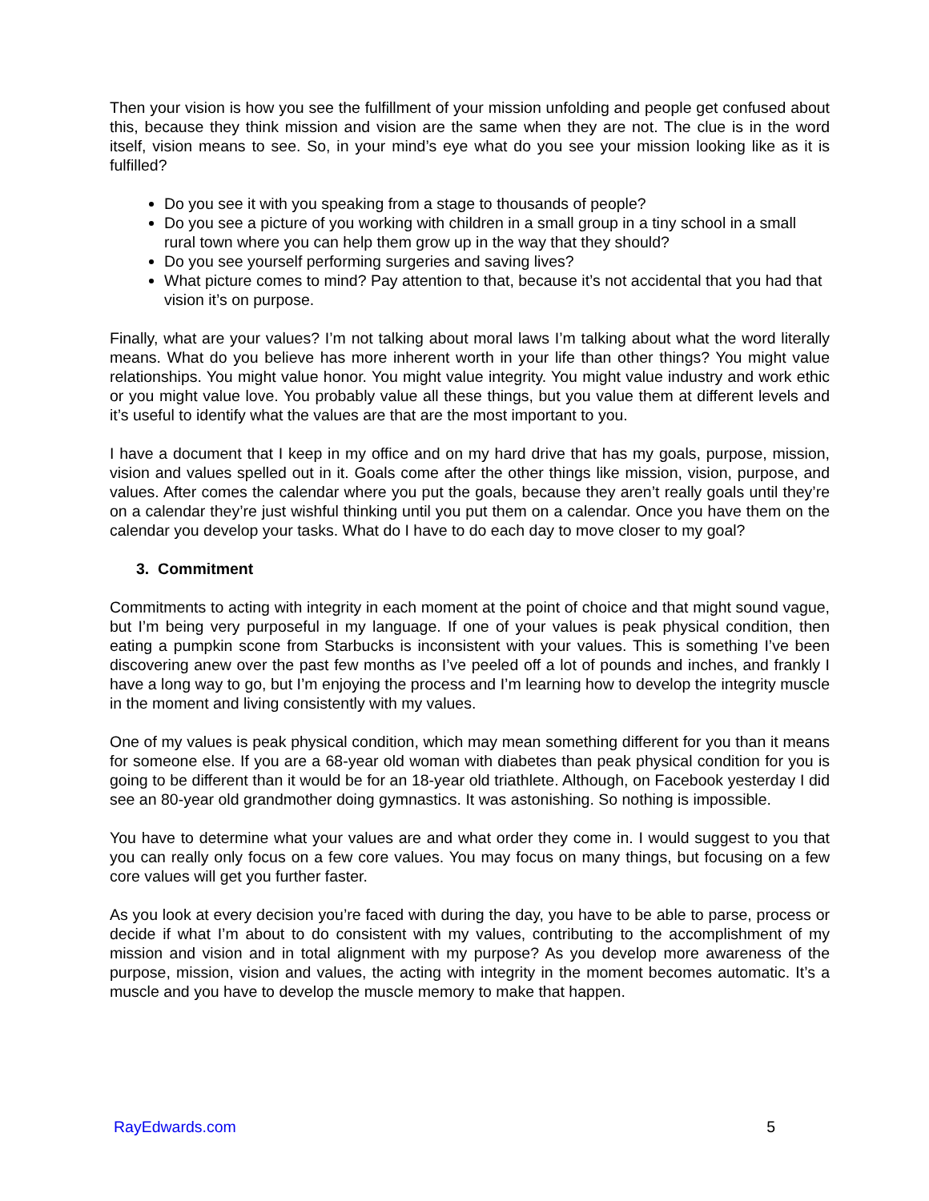Then your vision is how you see the fulfillment of your mission unfolding and people get confused about this, because they think mission and vision are the same when they are not. The clue is in the word itself, vision means to see. So, in your mind’s eye what do you see your mission looking like as it is fulfilled?
Do you see it with you speaking from a stage to thousands of people?
Do you see a picture of you working with children in a small group in a tiny school in a small rural town where you can help them grow up in the way that they should?
Do you see yourself performing surgeries and saving lives?
What picture comes to mind? Pay attention to that, because it’s not accidental that you had that vision it’s on purpose.
Finally, what are your values? I’m not talking about moral laws I’m talking about what the word literally means. What do you believe has more inherent worth in your life than other things? You might value relationships. You might value honor. You might value integrity. You might value industry and work ethic or you might value love. You probably value all these things, but you value them at different levels and it’s useful to identify what the values are that are the most important to you.
I have a document that I keep in my office and on my hard drive that has my goals, purpose, mission, vision and values spelled out in it. Goals come after the other things like mission, vision, purpose, and values. After comes the calendar where you put the goals, because they aren’t really goals until they’re on a calendar they’re just wishful thinking until you put them on a calendar. Once you have them on the calendar you develop your tasks. What do I have to do each day to move closer to my goal?
3. Commitment
Commitments to acting with integrity in each moment at the point of choice and that might sound vague, but I’m being very purposeful in my language. If one of your values is peak physical condition, then eating a pumpkin scone from Starbucks is inconsistent with your values. This is something I’ve been discovering anew over the past few months as I’ve peeled off a lot of pounds and inches, and frankly I have a long way to go, but I’m enjoying the process and I’m learning how to develop the integrity muscle in the moment and living consistently with my values.
One of my values is peak physical condition, which may mean something different for you than it means for someone else. If you are a 68-year old woman with diabetes than peak physical condition for you is going to be different than it would be for an 18-year old triathlete. Although, on Facebook yesterday I did see an 80-year old grandmother doing gymnastics. It was astonishing. So nothing is impossible.
You have to determine what your values are and what order they come in. I would suggest to you that you can really only focus on a few core values. You may focus on many things, but focusing on a few core values will get you further faster.
As you look at every decision you’re faced with during the day, you have to be able to parse, process or decide if what I’m about to do consistent with my values, contributing to the accomplishment of my mission and vision and in total alignment with my purpose? As you develop more awareness of the purpose, mission, vision and values, the acting with integrity in the moment becomes automatic. It’s a muscle and you have to develop the muscle memory to make that happen.
RayEdwards.com 5